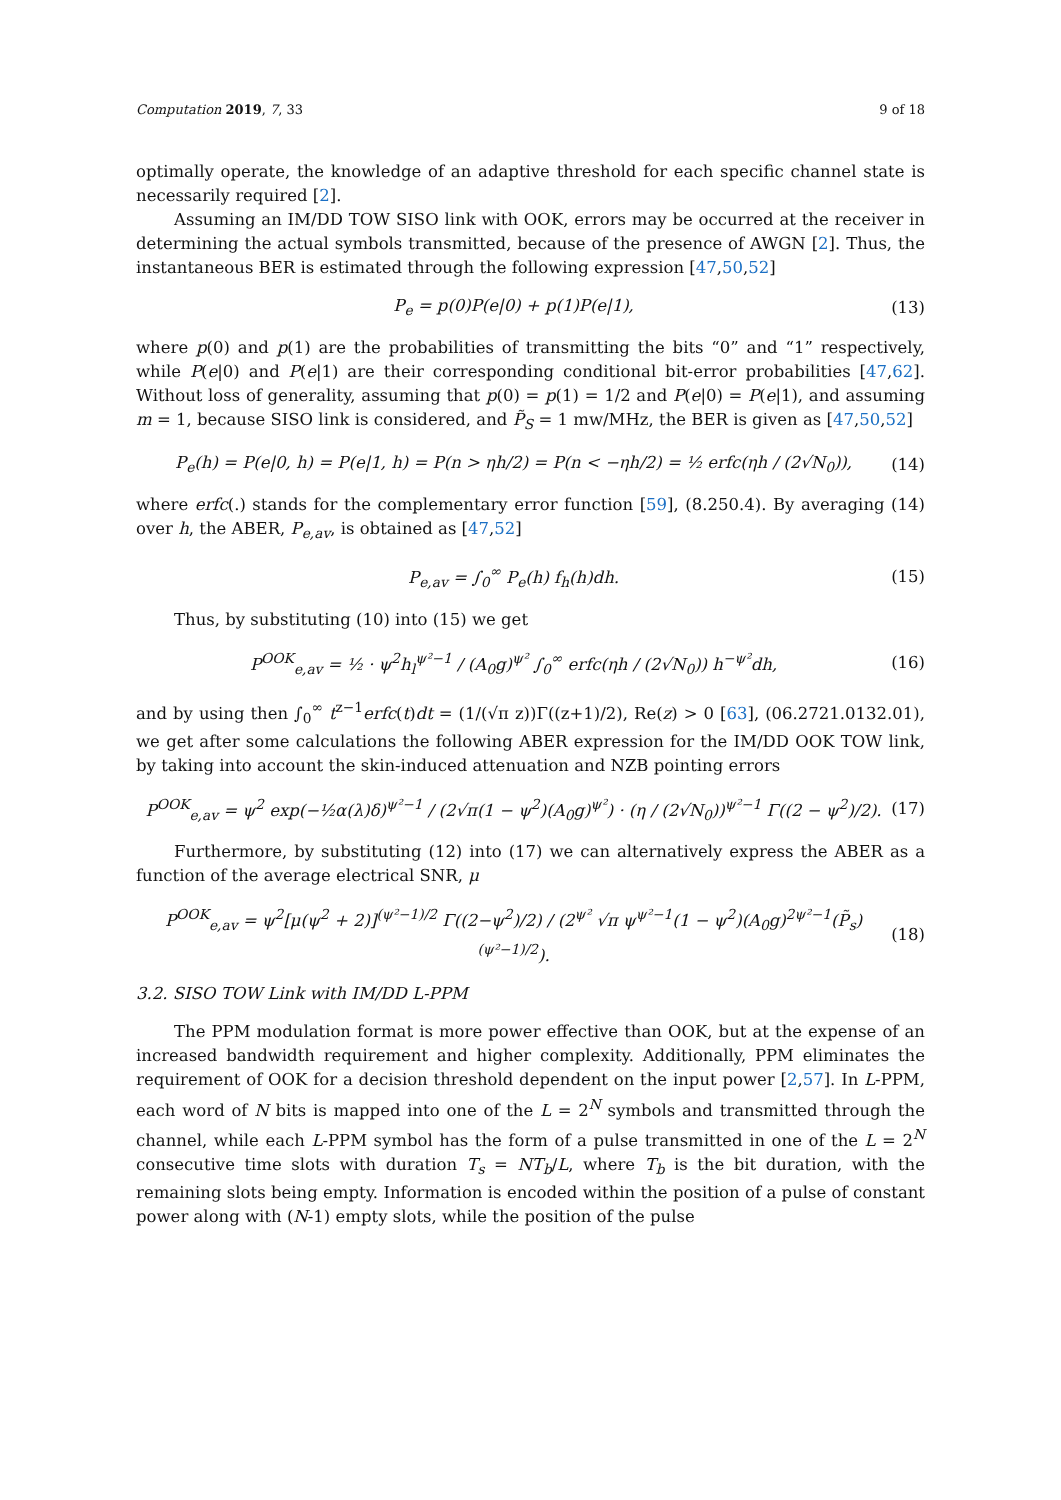Computation 2019, 7, 33 9 of 18
optimally operate, the knowledge of an adaptive threshold for each specific channel state is necessarily required [2].
Assuming an IM/DD TOW SISO link with OOK, errors may be occurred at the receiver in determining the actual symbols transmitted, because of the presence of AWGN [2]. Thus, the instantaneous BER is estimated through the following expression [47,50,52]
P<sub>e</sub> = p(0)P(e|0) + p(1)P(e|1), (13)
where p(0) and p(1) are the probabilities of transmitting the bits “0” and “1” respectively, while P(e|0) and P(e|1) are their corresponding conditional bit-error probabilities [47,62]. Without loss of generality, assuming that p(0) = p(1) = 1/2 and P(e|0) = P(e|1), and assuming m = 1, because SISO link is considered, and P̃<sub>S</sub> = 1 mw/MHz, the BER is given as [47,50,52]
P<sub>e</sub>(h) = P(e|0, h) = P(e|1, h) = P(n > ηh/2) = P(n < −ηh/2) = ½ erfc(ηh / (2√N<sub>0</sub>)), (14)
where erfc(.) stands for the complementary error function [59], (8.250.4). By averaging (14) over h, the ABER, P<sub>e,av</sub>, is obtained as [47,52]
P<sub>e,av</sub> = ∫<sub>0</sub><sup>∞</sup> P<sub>e</sub>(h) f<sub>h</sub>(h)dh. (15)
Thus, by substituting (10) into (15) we get
P<sup>OOK</sup><sub>e,av</sub> = ½ · ψ<sup>2</sup>h<sub>l</sub><sup>ψ²−1</sup> / (A<sub>0</sub>g)<sup>ψ²</sup> ∫<sub>0</sub><sup>∞</sup> erfc(ηh / (2√N<sub>0</sub>)) h<sup>−ψ²</sup>dh, (16)
and by using then ∫<sub>0</sub><sup>∞</sup> t<sup>z−1</sup>erfc(t)dt = (1/(√π z))Γ((z+1)/2), Re(z) > 0 [63], (06.2721.0132.01), we get after some calculations the following ABER expression for the IM/DD OOK TOW link, by taking into account the skin-induced attenuation and NZB pointing errors
P<sup>OOK</sup><sub>e,av</sub> = ψ<sup>2</sup> exp(−½α(λ)δ)<sup>ψ²−1</sup> / (2√π(1 − ψ<sup>2</sup>)(A<sub>0</sub>g)<sup>ψ²</sup>) · (η / (2√N<sub>0</sub>))<sup>ψ²−1</sup> Γ((2 − ψ<sup>2</sup>)/2). (17)
Furthermore, by substituting (12) into (17) we can alternatively express the ABER as a function of the average electrical SNR, μ
P<sup>OOK</sup><sub>e,av</sub> = ψ<sup>2</sup>[μ(ψ<sup>2</sup> + 2)]<sup>(ψ²−1)/2</sup> Γ((2−ψ<sup>2</sup>)/2) / (2<sup>ψ²</sup> √π ψ<sup>ψ²−1</sup>(1 − ψ<sup>2</sup>)(A<sub>0</sub>g)<sup>2ψ²−1</sup>(P̃<sub>s</sub>)<sup>(ψ²−1)/2</sup>). (18)
3.2. SISO TOW Link with IM/DD L-PPM
The PPM modulation format is more power effective than OOK, but at the expense of an increased bandwidth requirement and higher complexity. Additionally, PPM eliminates the requirement of OOK for a decision threshold dependent on the input power [2,57]. In L-PPM, each word of N bits is mapped into one of the L = 2<sup>N</sup> symbols and transmitted through the channel, while each L-PPM symbol has the form of a pulse transmitted in one of the L = 2<sup>N</sup> consecutive time slots with duration T<sub>s</sub> = NT<sub>b</sub>/L, where T<sub>b</sub> is the bit duration, with the remaining slots being empty. Information is encoded within the position of a pulse of constant power along with (N-1) empty slots, while the position of the pulse